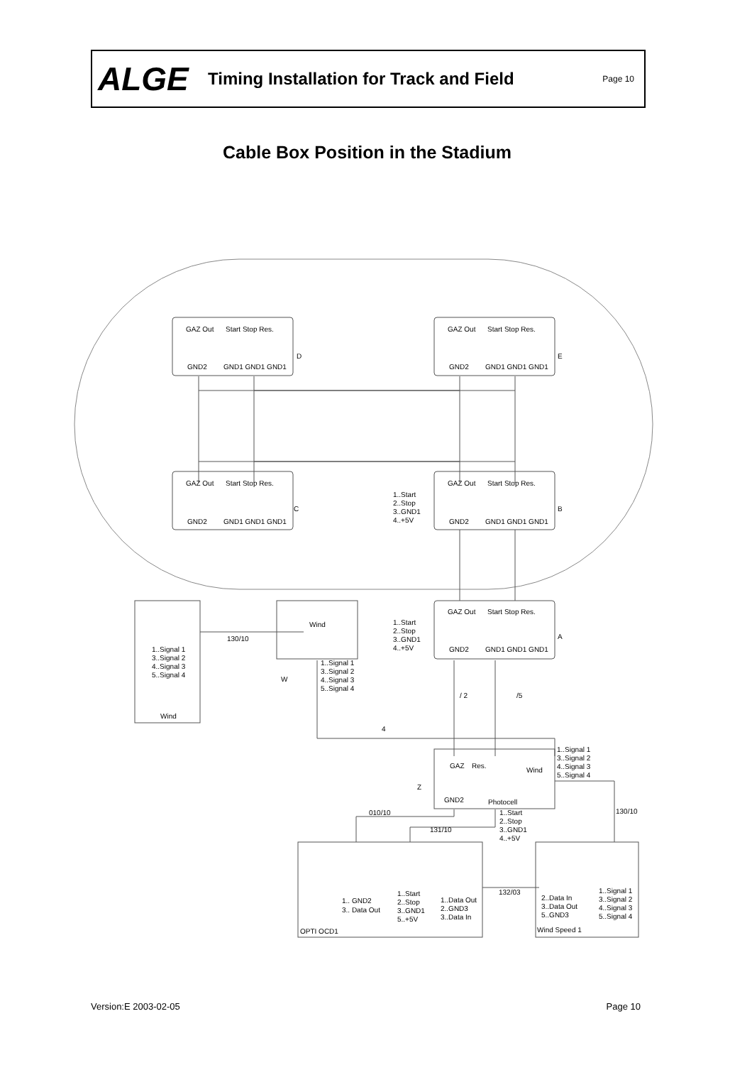ALGE
Timing Installation for Track and Field
Page 10
Cable Box Position in the Stadium
GAZ Out
Start Stop Res.
GND2
GND1 GND1 GND1
D
GAZ Out
Start Stop Res.
GND2
GND1 GND1 GND1
E
GAZ Out
Start Stop Res.
GND2
GND1 GND1 GND1
C
1..Start
2..Stop
3..GND1
4..+5V
GAZ Out
Start Stop Res.
GND2
GND1 GND1 GND1
B
1..Start
2..Stop
3..GND1
4..+5V
GAZ Out
Start Stop Res.
GND2
GND1 GND1 GND1
A
1..Signal 1
3..Signal 2
4..Signal 3
5..Signal 4
Wind
130/10
Wind
W
1..Signal 1
3..Signal 2
4..Signal 3
5..Signal 4
/ 2
/5
4
1..Signal 1
3..Signal 2
4..Signal 3
5..Signal 4
GAZ
Res.
Wind
Z
GND2
Photocell
010/10
1..Start
2..Stop
3..GND1
4..+5V
131/10
130/10
1.. GND2
3.. Data Out
1..Start
2..Stop
3..GND1
5..+5V
1..Data Out
2..GND3
3..Data In
132/03
2..Data In
3..Data Out
5..GND3
1..Signal 1
3..Signal 2
4..Signal 3
5..Signal 4
OPTI OCD1
Wind Speed 1
Version:E 2003-02-05 Page 10